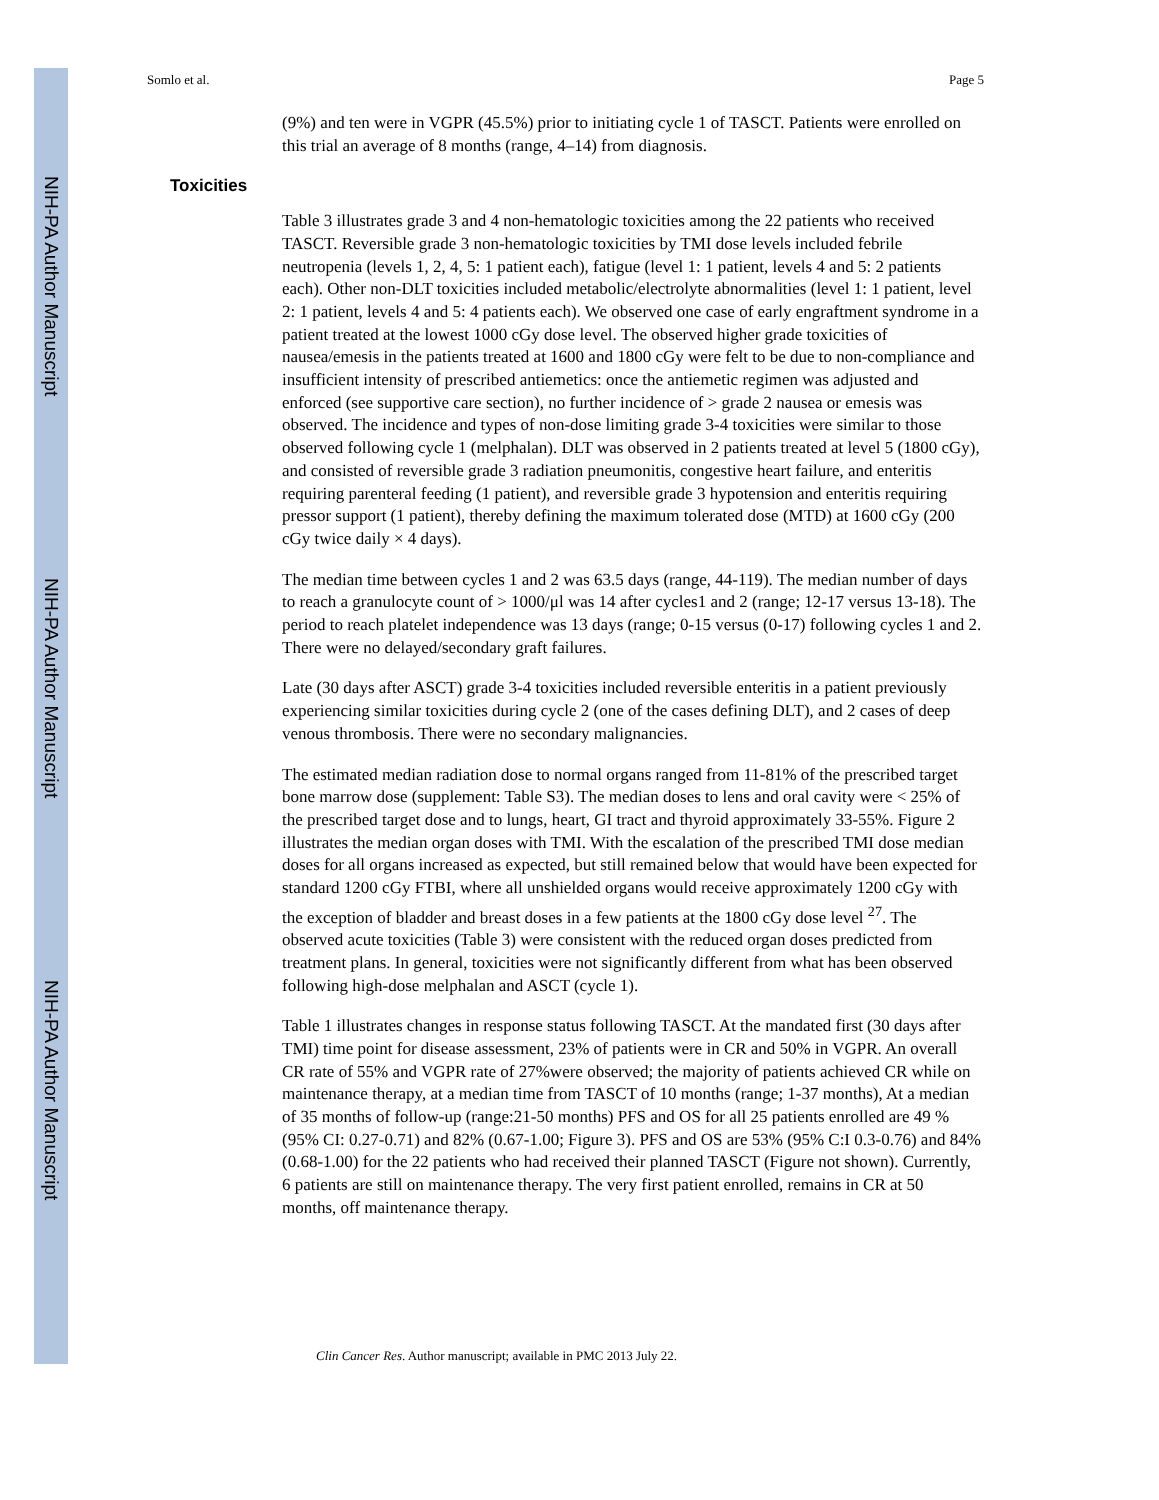NIH-PA Author Manuscript
NIH-PA Author Manuscript
NIH-PA Author Manuscript
Somlo et al. Page 5
(9%) and ten were in VGPR (45.5%) prior to initiating cycle 1 of TASCT. Patients were enrolled on this trial an average of 8 months (range, 4–14) from diagnosis.
Toxicities
Table 3 illustrates grade 3 and 4 non-hematologic toxicities among the 22 patients who received TASCT. Reversible grade 3 non-hematologic toxicities by TMI dose levels included febrile neutropenia (levels 1, 2, 4, 5: 1 patient each), fatigue (level 1: 1 patient, levels 4 and 5: 2 patients each). Other non-DLT toxicities included metabolic/electrolyte abnormalities (level 1: 1 patient, level 2: 1 patient, levels 4 and 5: 4 patients each). We observed one case of early engraftment syndrome in a patient treated at the lowest 1000 cGy dose level. The observed higher grade toxicities of nausea/emesis in the patients treated at 1600 and 1800 cGy were felt to be due to non-compliance and insufficient intensity of prescribed antiemetics: once the antiemetic regimen was adjusted and enforced (see supportive care section), no further incidence of > grade 2 nausea or emesis was observed. The incidence and types of non-dose limiting grade 3-4 toxicities were similar to those observed following cycle 1 (melphalan). DLT was observed in 2 patients treated at level 5 (1800 cGy), and consisted of reversible grade 3 radiation pneumonitis, congestive heart failure, and enteritis requiring parenteral feeding (1 patient), and reversible grade 3 hypotension and enteritis requiring pressor support (1 patient), thereby defining the maximum tolerated dose (MTD) at 1600 cGy (200 cGy twice daily × 4 days).
The median time between cycles 1 and 2 was 63.5 days (range, 44-119). The median number of days to reach a granulocyte count of > 1000/μl was 14 after cycles1 and 2 (range; 12-17 versus 13-18). The period to reach platelet independence was 13 days (range; 0-15 versus (0-17) following cycles 1 and 2. There were no delayed/secondary graft failures.
Late (30 days after ASCT) grade 3-4 toxicities included reversible enteritis in a patient previously experiencing similar toxicities during cycle 2 (one of the cases defining DLT), and 2 cases of deep venous thrombosis. There were no secondary malignancies.
The estimated median radiation dose to normal organs ranged from 11-81% of the prescribed target bone marrow dose (supplement: Table S3). The median doses to lens and oral cavity were < 25% of the prescribed target dose and to lungs, heart, GI tract and thyroid approximately 33-55%. Figure 2 illustrates the median organ doses with TMI. With the escalation of the prescribed TMI dose median doses for all organs increased as expected, but still remained below that would have been expected for standard 1200 cGy FTBI, where all unshielded organs would receive approximately 1200 cGy with the exception of bladder and breast doses in a few patients at the 1800 cGy dose level <sup>27</sup>. The observed acute toxicities (Table 3) were consistent with the reduced organ doses predicted from treatment plans. In general, toxicities were not significantly different from what has been observed following high-dose melphalan and ASCT (cycle 1).
Table 1 illustrates changes in response status following TASCT. At the mandated first (30 days after TMI) time point for disease assessment, 23% of patients were in CR and 50% in VGPR. An overall CR rate of 55% and VGPR rate of 27%were observed; the majority of patients achieved CR while on maintenance therapy, at a median time from TASCT of 10 months (range; 1-37 months), At a median of 35 months of follow-up (range:21-50 months) PFS and OS for all 25 patients enrolled are 49 % (95% CI: 0.27-0.71) and 82% (0.67-1.00; Figure 3). PFS and OS are 53% (95% C:I 0.3-0.76) and 84% (0.68-1.00) for the 22 patients who had received their planned TASCT (Figure not shown). Currently, 6 patients are still on maintenance therapy. The very first patient enrolled, remains in CR at 50 months, off maintenance therapy.
Clin Cancer Res. Author manuscript; available in PMC 2013 July 22.